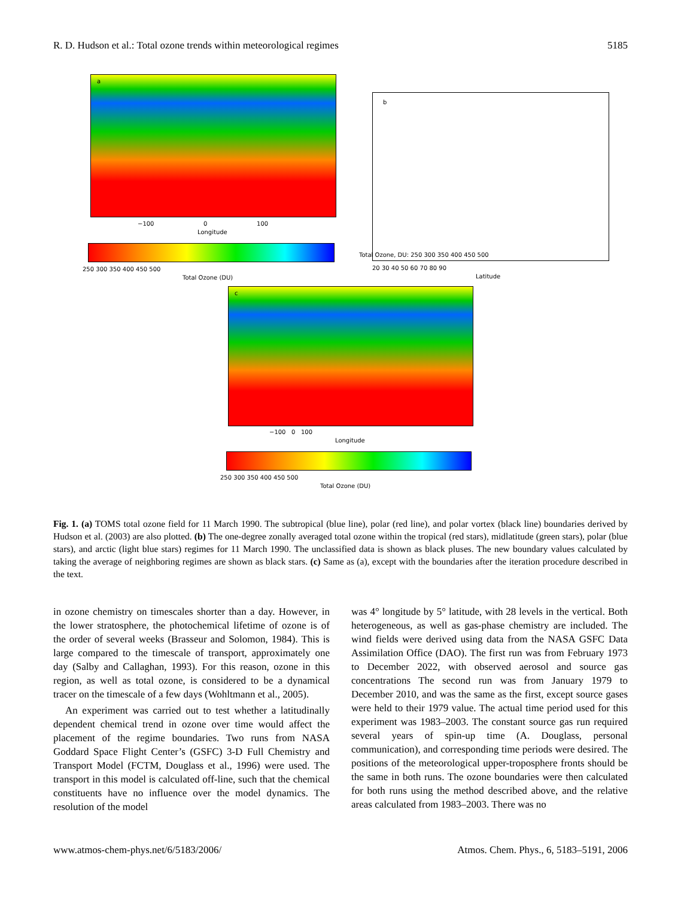R. D. Hudson et al.: Total ozone trends within meteorological regimes 5185
a
−100 0 100
Longitude
250 300 350 400 450 500
Total Ozone (DU)
b
Total Ozone, DU: 250 300 350 400 450 500
20 30 40 50 60 70 80 90
Latitude
c
−100 0 100
Longitude
250 300 350 400 450 500
Total Ozone (DU)
Fig. 1. (a) TOMS total ozone field for 11 March 1990. The subtropical (blue line), polar (red line), and polar vortex (black line) boundaries derived by Hudson et al. (2003) are also plotted. (b) The one-degree zonally averaged total ozone within the tropical (red stars), midlatitude (green stars), polar (blue stars), and arctic (light blue stars) regimes for 11 March 1990. The unclassified data is shown as black pluses. The new boundary values calculated by taking the average of neighboring regimes are shown as black stars. (c) Same as (a), except with the boundaries after the iteration procedure described in the text.
in ozone chemistry on timescales shorter than a day. However, in the lower stratosphere, the photochemical lifetime of ozone is of the order of several weeks (Brasseur and Solomon, 1984). This is large compared to the timescale of transport, approximately one day (Salby and Callaghan, 1993). For this reason, ozone in this region, as well as total ozone, is considered to be a dynamical tracer on the timescale of a few days (Wohltmann et al., 2005).
An experiment was carried out to test whether a latitudinally dependent chemical trend in ozone over time would affect the placement of the regime boundaries. Two runs from NASA Goddard Space Flight Center’s (GSFC) 3-D Full Chemistry and Transport Model (FCTM, Douglass et al., 1996) were used. The transport in this model is calculated off-line, such that the chemical constituents have no influence over the model dynamics. The resolution of the model
was 4° longitude by 5° latitude, with 28 levels in the vertical. Both heterogeneous, as well as gas-phase chemistry are included. The wind fields were derived using data from the NASA GSFC Data Assimilation Office (DAO). The first run was from February 1973 to December 2022, with observed aerosol and source gas concentrations The second run was from January 1979 to December 2010, and was the same as the first, except source gases were held to their 1979 value. The actual time period used for this experiment was 1983–2003. The constant source gas run required several years of spin-up time (A. Douglass, personal communication), and corresponding time periods were desired. The positions of the meteorological upper-troposphere fronts should be the same in both runs. The ozone boundaries were then calculated for both runs using the method described above, and the relative areas calculated from 1983–2003. There was no
www.atmos-chem-phys.net/6/5183/2006/ Atmos. Chem. Phys., 6, 5183–5191, 2006